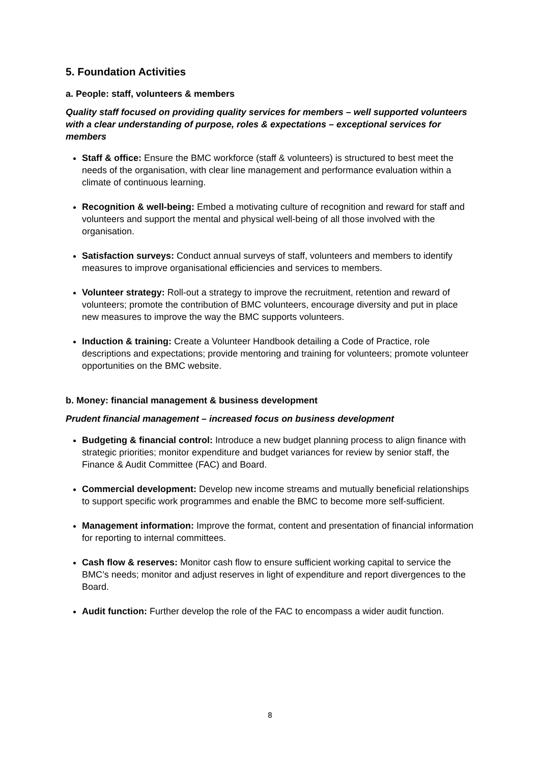5. Foundation Activities
a. People: staff, volunteers & members
Quality staff focused on providing quality services for members – well supported volunteers with a clear understanding of purpose, roles & expectations – exceptional services for members
Staff & office: Ensure the BMC workforce (staff & volunteers) is structured to best meet the needs of the organisation, with clear line management and performance evaluation within a climate of continuous learning.
Recognition & well-being: Embed a motivating culture of recognition and reward for staff and volunteers and support the mental and physical well-being of all those involved with the organisation.
Satisfaction surveys: Conduct annual surveys of staff, volunteers and members to identify measures to improve organisational efficiencies and services to members.
Volunteer strategy: Roll-out a strategy to improve the recruitment, retention and reward of volunteers; promote the contribution of BMC volunteers, encourage diversity and put in place new measures to improve the way the BMC supports volunteers.
Induction & training: Create a Volunteer Handbook detailing a Code of Practice, role descriptions and expectations; provide mentoring and training for volunteers; promote volunteer opportunities on the BMC website.
b. Money: financial management & business development
Prudent financial management – increased focus on business development
Budgeting & financial control: Introduce a new budget planning process to align finance with strategic priorities; monitor expenditure and budget variances for review by senior staff, the Finance & Audit Committee (FAC) and Board.
Commercial development: Develop new income streams and mutually beneficial relationships to support specific work programmes and enable the BMC to become more self-sufficient.
Management information: Improve the format, content and presentation of financial information for reporting to internal committees.
Cash flow & reserves: Monitor cash flow to ensure sufficient working capital to service the BMC’s needs; monitor and adjust reserves in light of expenditure and report divergences to the Board.
Audit function: Further develop the role of the FAC to encompass a wider audit function.
8